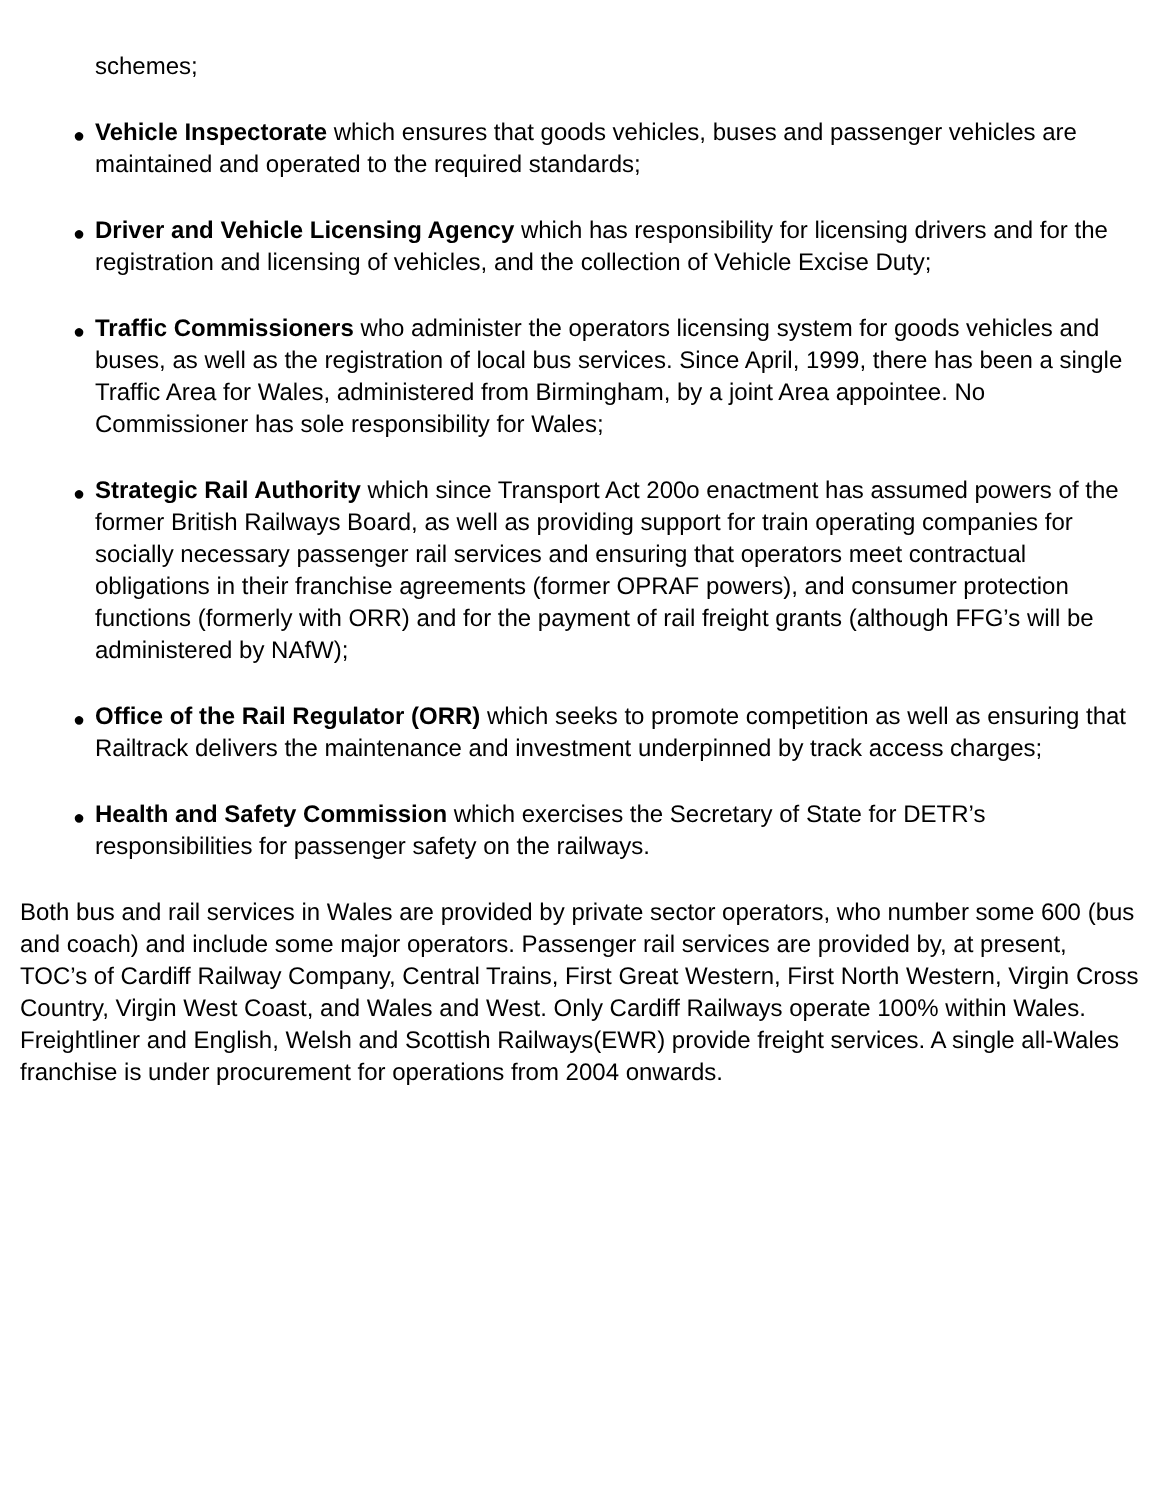schemes;
● Vehicle Inspectorate which ensures that goods vehicles, buses and passenger vehicles are maintained and operated to the required standards;
● Driver and Vehicle Licensing Agency which has responsibility for licensing drivers and for the registration and licensing of vehicles, and the collection of Vehicle Excise Duty;
● Traffic Commissioners who administer the operators licensing system for goods vehicles and buses, as well as the registration of local bus services. Since April, 1999, there has been a single Traffic Area for Wales, administered from Birmingham, by a joint Area appointee. No Commissioner has sole responsibility for Wales;
● Strategic Rail Authority which since Transport Act 200o enactment has assumed powers of the former British Railways Board, as well as providing support for train operating companies for socially necessary passenger rail services and ensuring that operators meet contractual obligations in their franchise agreements (former OPRAF powers), and consumer protection functions (formerly with ORR) and for the payment of rail freight grants (although FFG’s will be administered by NAfW);
● Office of the Rail Regulator (ORR) which seeks to promote competition as well as ensuring that Railtrack delivers the maintenance and investment underpinned by track access charges;
● Health and Safety Commission which exercises the Secretary of State for DETR’s responsibilities for passenger safety on the railways.
Both bus and rail services in Wales are provided by private sector operators, who number some 600 (bus and coach) and include some major operators. Passenger rail services are provided by, at present, TOC’s of Cardiff Railway Company, Central Trains, First Great Western, First North Western, Virgin Cross Country, Virgin West Coast, and Wales and West. Only Cardiff Railways operate 100% within Wales. Freightliner and English, Welsh and Scottish Railways(EWR) provide freight services. A single all-Wales franchise is under procurement for operations from 2004 onwards.